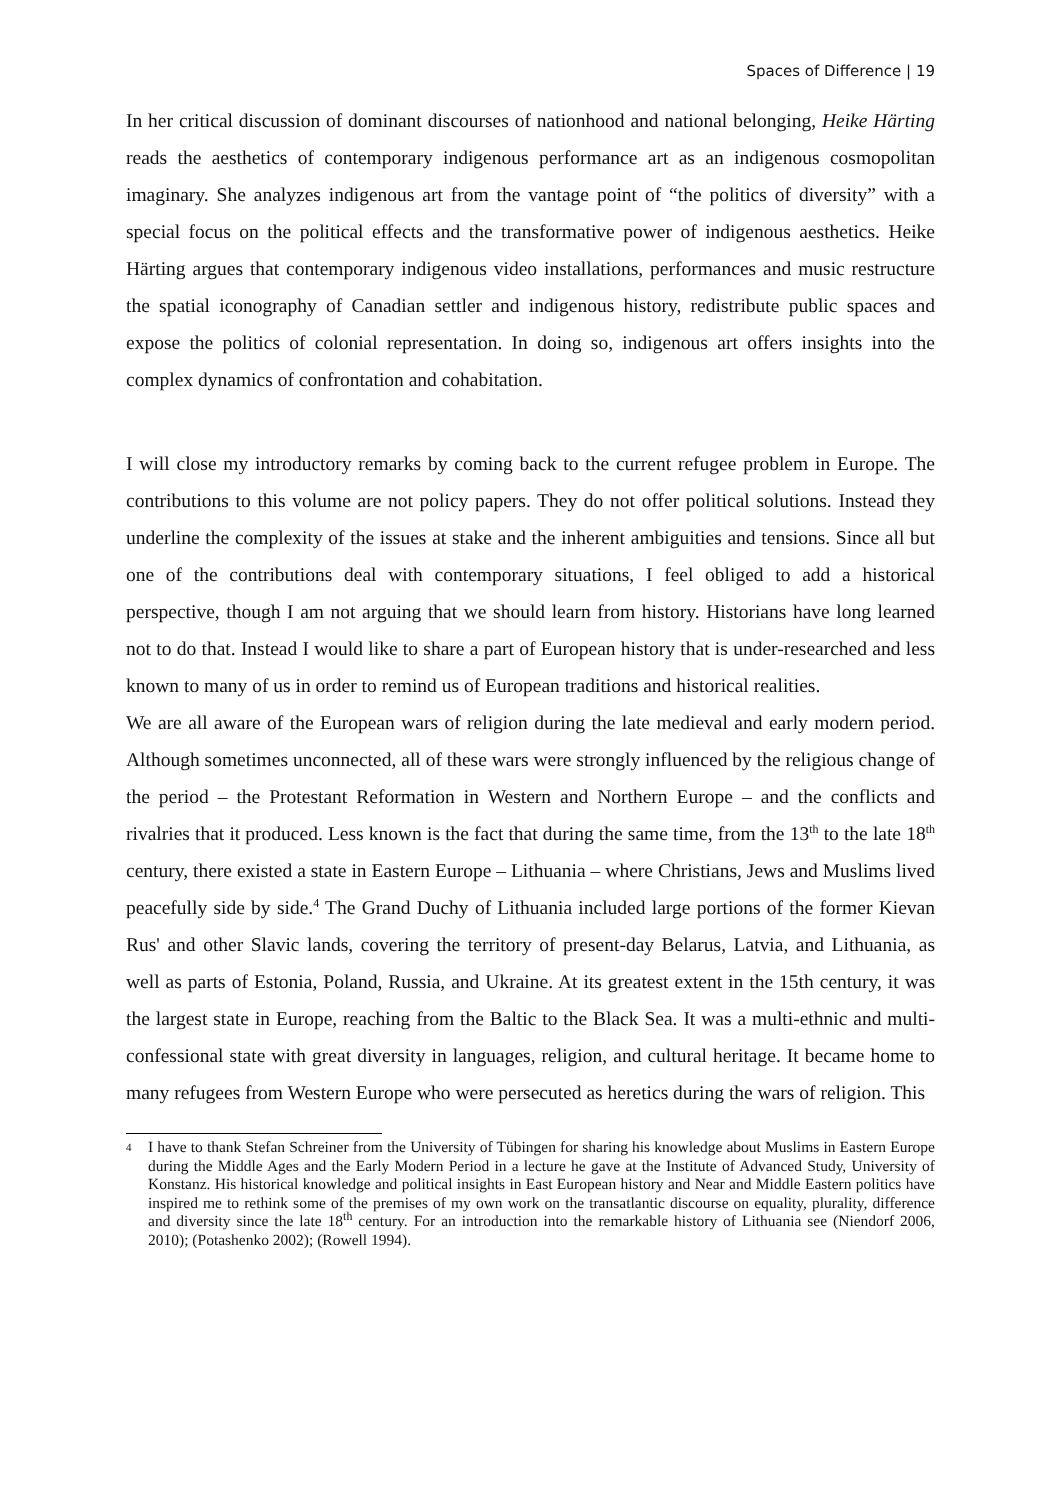Spaces of Difference | 19
In her critical discussion of dominant discourses of nationhood and national belonging, Heike Härting reads the aesthetics of contemporary indigenous performance art as an indigenous cosmopolitan imaginary. She analyzes indigenous art from the vantage point of “the politics of diversity” with a special focus on the political effects and the transformative power of indigenous aesthetics. Heike Härting argues that contemporary indigenous video installations, performances and music restructure the spatial iconography of Canadian settler and indigenous history, redistribute public spaces and expose the politics of colonial representation. In doing so, indigenous art offers insights into the complex dynamics of confrontation and cohabitation.
I will close my introductory remarks by coming back to the current refugee problem in Europe. The contributions to this volume are not policy papers. They do not offer political solutions. Instead they underline the complexity of the issues at stake and the inherent ambiguities and tensions. Since all but one of the contributions deal with contemporary situations, I feel obliged to add a historical perspective, though I am not arguing that we should learn from history. Historians have long learned not to do that. Instead I would like to share a part of European history that is under-researched and less known to many of us in order to remind us of European traditions and historical realities.
We are all aware of the European wars of religion during the late medieval and early modern period. Although sometimes unconnected, all of these wars were strongly influenced by the religious change of the period – the Protestant Reformation in Western and Northern Europe – and the conflicts and rivalries that it produced. Less known is the fact that during the same time, from the 13<sup>th</sup> to the late 18<sup>th</sup> century, there existed a state in Eastern Europe – Lithuania – where Christians, Jews and Muslims lived peacefully side by side.<sup>4</sup> The Grand Duchy of Lithuania included large portions of the former Kievan Rus' and other Slavic lands, covering the territory of present-day Belarus, Latvia, and Lithuania, as well as parts of Estonia, Poland, Russia, and Ukraine. At its greatest extent in the 15th century, it was the largest state in Europe, reaching from the Baltic to the Black Sea. It was a multi-ethnic and multi-confessional state with great diversity in languages, religion, and cultural heritage. It became home to many refugees from Western Europe who were persecuted as heretics during the wars of religion. This
4 I have to thank Stefan Schreiner from the University of Tübingen for sharing his knowledge about Muslims in Eastern Europe during the Middle Ages and the Early Modern Period in a lecture he gave at the Institute of Advanced Study, University of Konstanz. His historical knowledge and political insights in East European history and Near and Middle Eastern politics have inspired me to rethink some of the premises of my own work on the transatlantic discourse on equality, plurality, difference and diversity since the late 18<sup>th</sup> century. For an introduction into the remarkable history of Lithuania see (Niendorf 2006, 2010); (Potashenko 2002); (Rowell 1994).